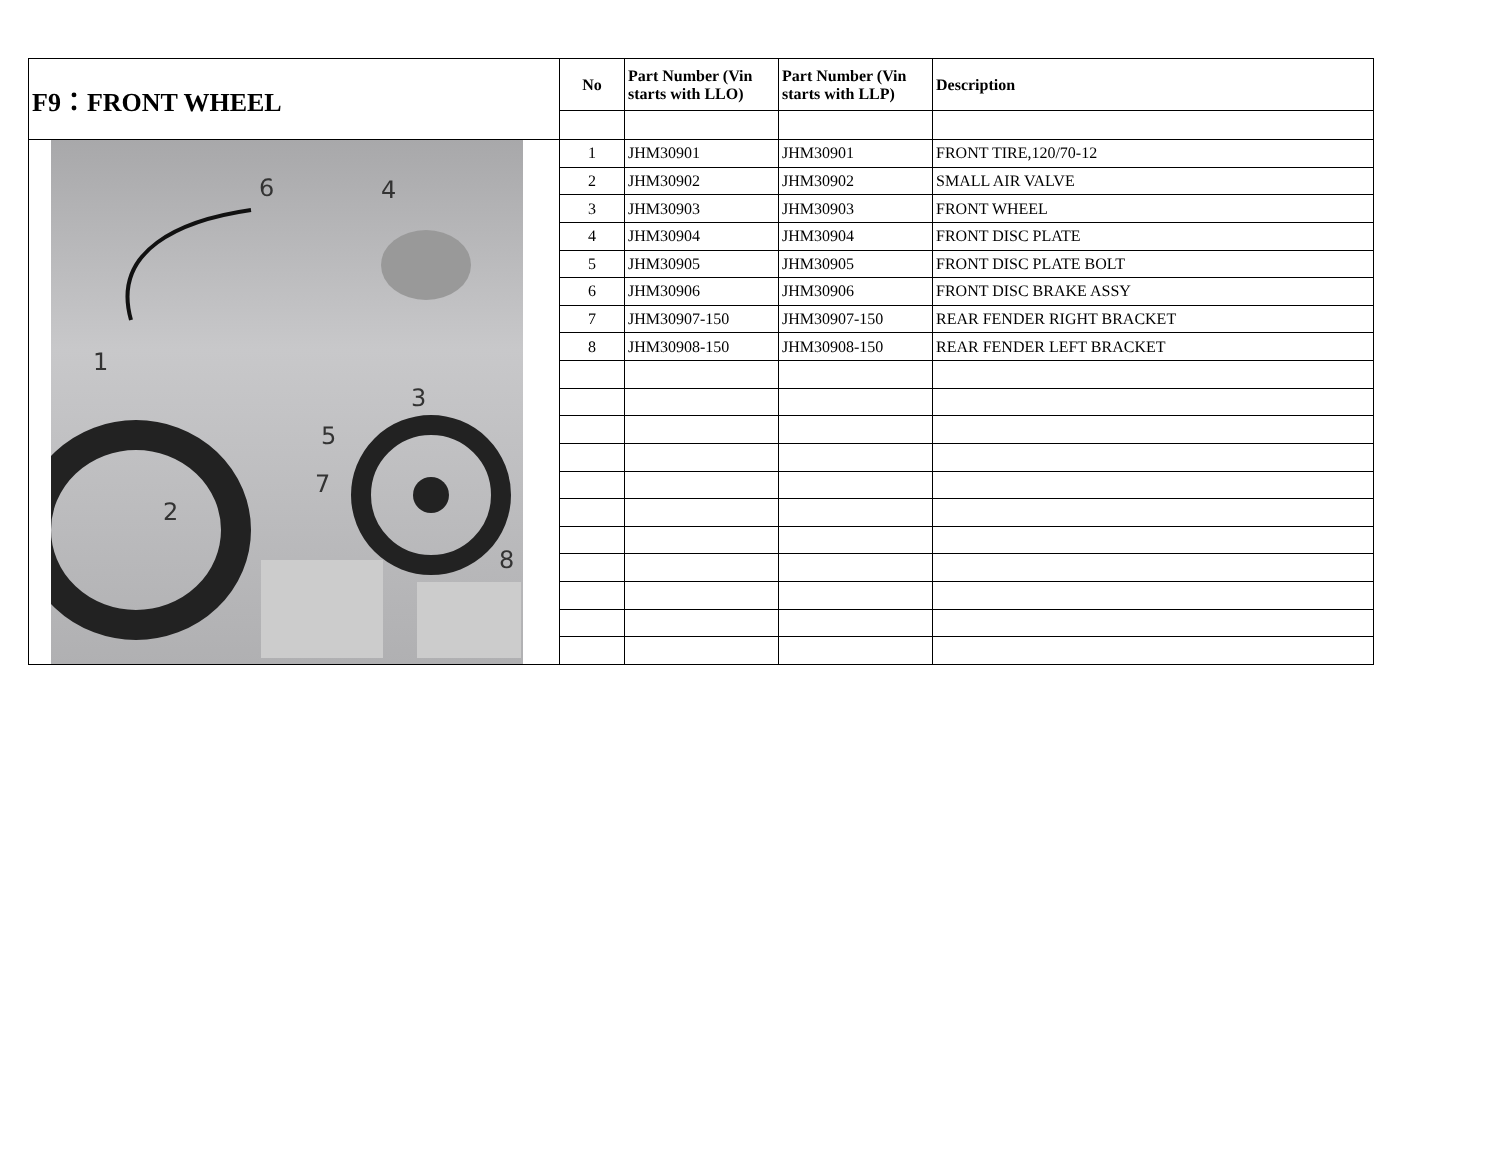| F9：FRONT WHEEL | No | Part Number (Vin starts with LLO) | Part Number (Vin starts with LLP) | Description |
| 6 4 1 3 5 7 2 8 | 1 | JHM30901 | JHM30901 | FRONT TIRE,120/70-12 |
| | 2 | JHM30902 | JHM30902 | SMALL AIR VALVE |
| | 3 | JHM30903 | JHM30903 | FRONT WHEEL |
| | 4 | JHM30904 | JHM30904 | FRONT DISC PLATE |
| | 5 | JHM30905 | JHM30905 | FRONT DISC PLATE BOLT |
| | 6 | JHM30906 | JHM30906 | FRONT DISC BRAKE ASSY |
| | 7 | JHM30907-150 | JHM30907-150 | REAR FENDER RIGHT BRACKET |
| | 8 | JHM30908-150 | JHM30908-150 | REAR FENDER LEFT BRACKET |